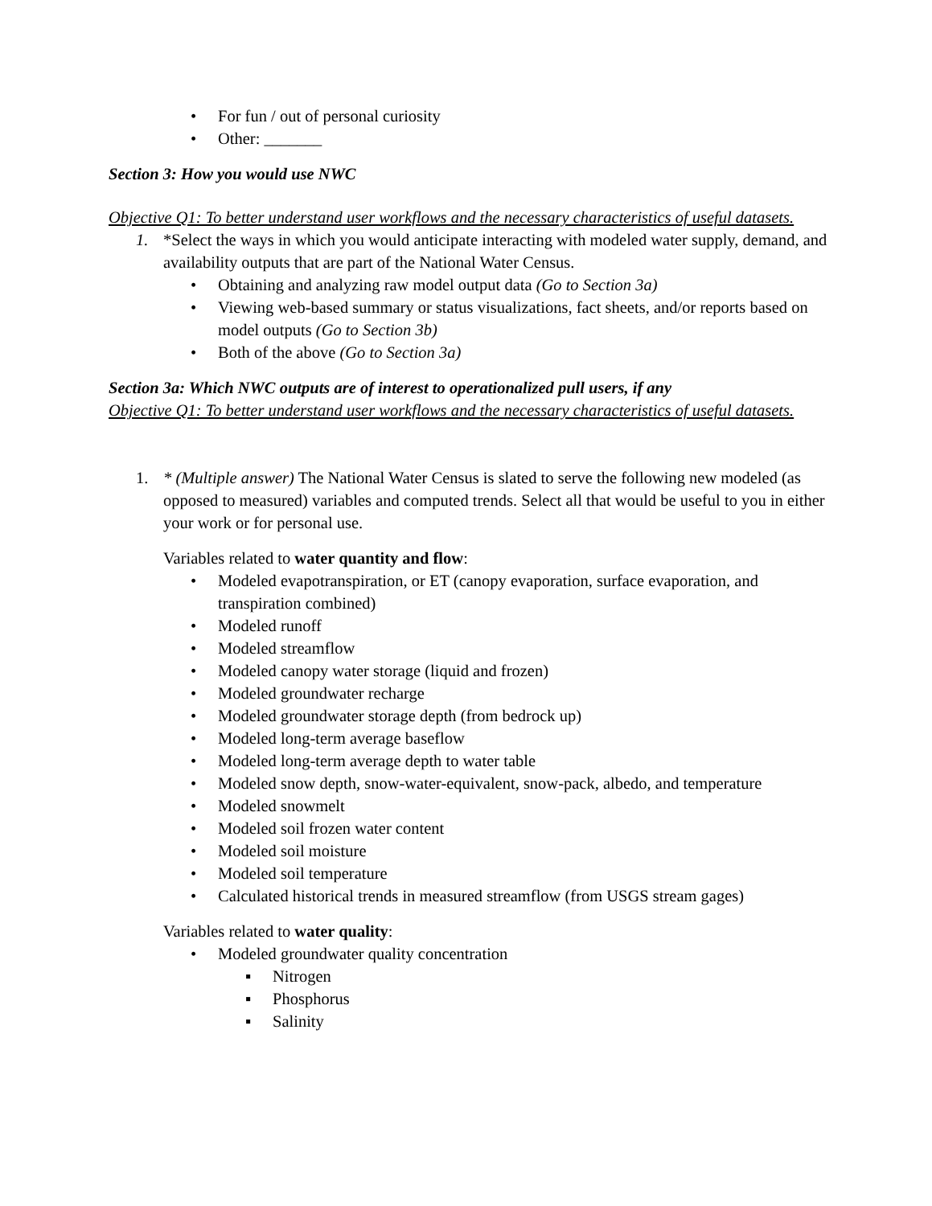• For fun / out of personal curiosity
• Other: _______
Section 3: How you would use NWC
Objective Q1: To better understand user workflows and the necessary characteristics of useful datasets.
1. *Select the ways in which you would anticipate interacting with modeled water supply, demand, and availability outputs that are part of the National Water Census.
• Obtaining and analyzing raw model output data (Go to Section 3a)
• Viewing web-based summary or status visualizations, fact sheets, and/or reports based on model outputs (Go to Section 3b)
• Both of the above (Go to Section 3a)
Section 3a: Which NWC outputs are of interest to operationalized pull users, if any
Objective Q1: To better understand user workflows and the necessary characteristics of useful datasets.
1. * (Multiple answer) The National Water Census is slated to serve the following new modeled (as opposed to measured) variables and computed trends. Select all that would be useful to you in either your work or for personal use.
Variables related to water quantity and flow:
• Modeled evapotranspiration, or ET (canopy evaporation, surface evaporation, and transpiration combined)
• Modeled runoff
• Modeled streamflow
• Modeled canopy water storage (liquid and frozen)
• Modeled groundwater recharge
• Modeled groundwater storage depth (from bedrock up)
• Modeled long-term average baseflow
• Modeled long-term average depth to water table
• Modeled snow depth, snow-water-equivalent, snow-pack, albedo, and temperature
• Modeled snowmelt
• Modeled soil frozen water content
• Modeled soil moisture
• Modeled soil temperature
• Calculated historical trends in measured streamflow (from USGS stream gages)
Variables related to water quality:
• Modeled groundwater quality concentration
▪ Nitrogen
▪ Phosphorus
▪ Salinity